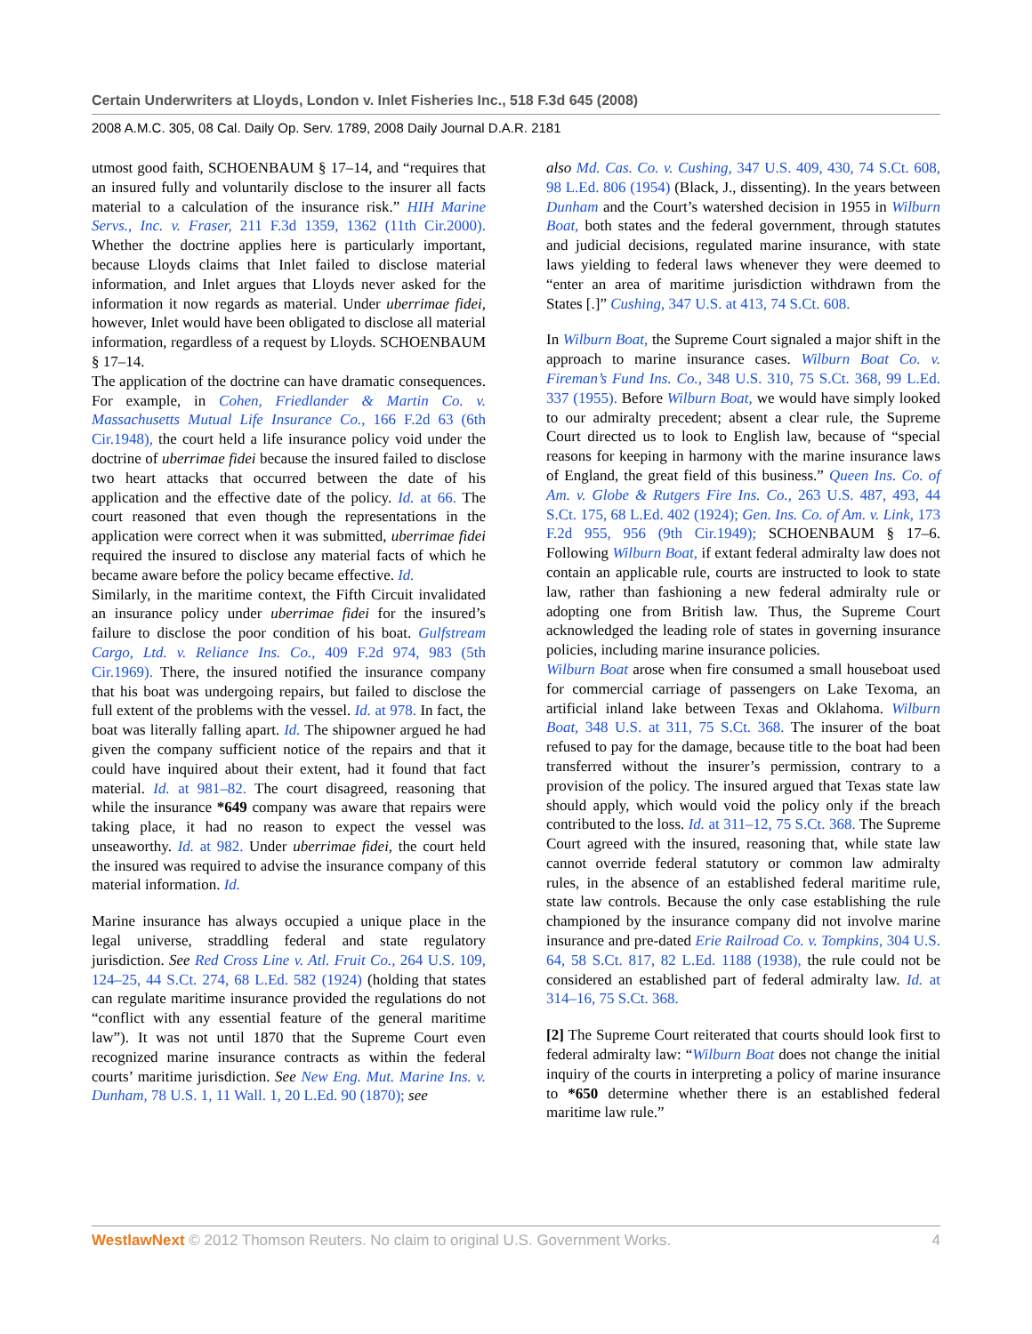Certain Underwriters at Lloyds, London v. Inlet Fisheries Inc., 518 F.3d 645 (2008)
2008 A.M.C. 305, 08 Cal. Daily Op. Serv. 1789, 2008 Daily Journal D.A.R. 2181
utmost good faith, SCHOENBAUM § 17–14, and “requires that an insured fully and voluntarily disclose to the insurer all facts material to a calculation of the insurance risk.” HIH Marine Servs., Inc. v. Fraser, 211 F.3d 1359, 1362 (11th Cir.2000). Whether the doctrine applies here is particularly important, because Lloyds claims that Inlet failed to disclose material information, and Inlet argues that Lloyds never asked for the information it now regards as material. Under uberrimae fidei, however, Inlet would have been obligated to disclose all material information, regardless of a request by Lloyds. SCHOENBAUM § 17–14.
The application of the doctrine can have dramatic consequences. For example, in Cohen, Friedlander & Martin Co. v. Massachusetts Mutual Life Insurance Co., 166 F.2d 63 (6th Cir.1948), the court held a life insurance policy void under the doctrine of uberrimae fidei because the insured failed to disclose two heart attacks that occurred between the date of his application and the effective date of the policy. Id. at 66. The court reasoned that even though the representations in the application were correct when it was submitted, uberrimae fidei required the insured to disclose any material facts of which he became aware before the policy became effective. Id.
Similarly, in the maritime context, the Fifth Circuit invalidated an insurance policy under uberrimae fidei for the insured’s failure to disclose the poor condition of his boat. Gulfstream Cargo, Ltd. v. Reliance Ins. Co., 409 F.2d 974, 983 (5th Cir.1969). There, the insured notified the insurance company that his boat was undergoing repairs, but failed to disclose the full extent of the problems with the vessel. Id. at 978. In fact, the boat was literally falling apart. Id. The shipowner argued he had given the company sufficient notice of the repairs and that it could have inquired about their extent, had it found that fact material. Id. at 981–82. The court disagreed, reasoning that while the insurance *649 company was aware that repairs were taking place, it had no reason to expect the vessel was unseaworthy. Id. at 982. Under uberrimae fidei, the court held the insured was required to advise the insurance company of this material information. Id.
Marine insurance has always occupied a unique place in the legal universe, straddling federal and state regulatory jurisdiction. See Red Cross Line v. Atl. Fruit Co., 264 U.S. 109, 124–25, 44 S.Ct. 274, 68 L.Ed. 582 (1924) (holding that states can regulate maritime insurance provided the regulations do not “conflict with any essential feature of the general maritime law”). It was not until 1870 that the Supreme Court even recognized marine insurance contracts as within the federal courts’ maritime jurisdiction. See New Eng. Mut. Marine Ins. v. Dunham, 78 U.S. 1, 11 Wall. 1, 20 L.Ed. 90 (1870); see
also Md. Cas. Co. v. Cushing, 347 U.S. 409, 430, 74 S.Ct. 608, 98 L.Ed. 806 (1954) (Black, J., dissenting). In the years between Dunham and the Court’s watershed decision in 1955 in Wilburn Boat, both states and the federal government, through statutes and judicial decisions, regulated marine insurance, with state laws yielding to federal laws whenever they were deemed to “enter an area of maritime jurisdiction withdrawn from the States [.]” Cushing, 347 U.S. at 413, 74 S.Ct. 608.
In Wilburn Boat, the Supreme Court signaled a major shift in the approach to marine insurance cases. Wilburn Boat Co. v. Fireman’s Fund Ins. Co., 348 U.S. 310, 75 S.Ct. 368, 99 L.Ed. 337 (1955). Before Wilburn Boat, we would have simply looked to our admiralty precedent; absent a clear rule, the Supreme Court directed us to look to English law, because of “special reasons for keeping in harmony with the marine insurance laws of England, the great field of this business.” Queen Ins. Co. of Am. v. Globe & Rutgers Fire Ins. Co., 263 U.S. 487, 493, 44 S.Ct. 175, 68 L.Ed. 402 (1924); Gen. Ins. Co. of Am. v. Link, 173 F.2d 955, 956 (9th Cir.1949); SCHOENBAUM § 17–6. Following Wilburn Boat, if extant federal admiralty law does not contain an applicable rule, courts are instructed to look to state law, rather than fashioning a new federal admiralty rule or adopting one from British law. Thus, the Supreme Court acknowledged the leading role of states in governing insurance policies, including marine insurance policies.
Wilburn Boat arose when fire consumed a small houseboat used for commercial carriage of passengers on Lake Texoma, an artificial inland lake between Texas and Oklahoma. Wilburn Boat, 348 U.S. at 311, 75 S.Ct. 368. The insurer of the boat refused to pay for the damage, because title to the boat had been transferred without the insurer’s permission, contrary to a provision of the policy. The insured argued that Texas state law should apply, which would void the policy only if the breach contributed to the loss. Id. at 311–12, 75 S.Ct. 368. The Supreme Court agreed with the insured, reasoning that, while state law cannot override federal statutory or common law admiralty rules, in the absence of an established federal maritime rule, state law controls. Because the only case establishing the rule championed by the insurance company did not involve marine insurance and pre-dated Erie Railroad Co. v. Tompkins, 304 U.S. 64, 58 S.Ct. 817, 82 L.Ed. 1188 (1938), the rule could not be considered an established part of federal admiralty law. Id. at 314–16, 75 S.Ct. 368.
[2] The Supreme Court reiterated that courts should look first to federal admiralty law: “Wilburn Boat does not change the initial inquiry of the courts in interpreting a policy of marine insurance to *650 determine whether there is an established federal maritime law rule.”
WestlawNext © 2012 Thomson Reuters. No claim to original U.S. Government Works. 4